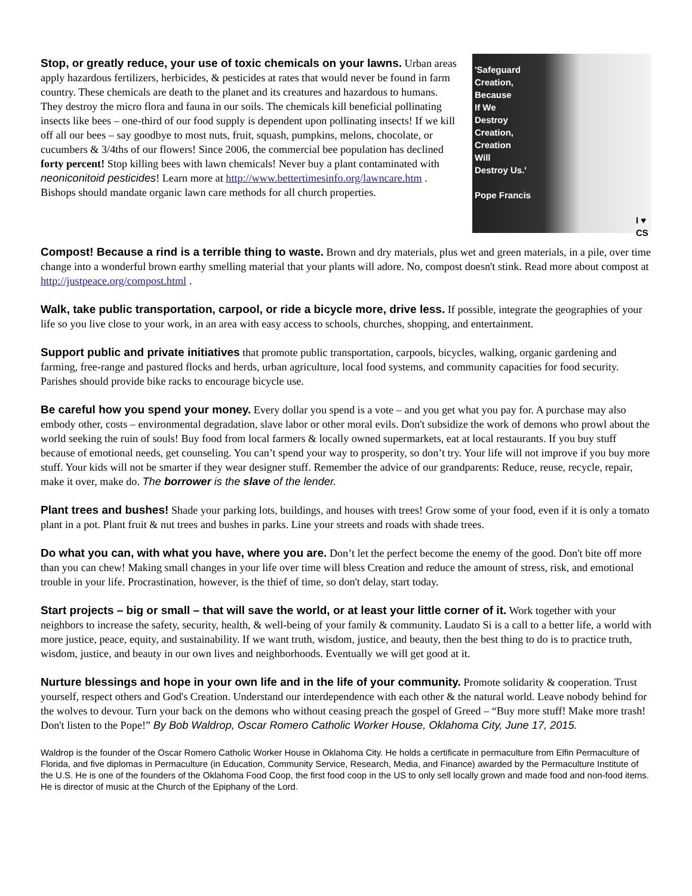Stop, or greatly reduce, your use of toxic chemicals on your lawns. Urban areas apply hazardous fertilizers, herbicides, & pesticides at rates that would never be found in farm country. These chemicals are death to the planet and its creatures and hazardous to humans. They destroy the micro flora and fauna in our soils. The chemicals kill beneficial pollinating insects like bees – one-third of our food supply is dependent upon pollinating insects! If we kill off all our bees – say goodbye to most nuts, fruit, squash, pumpkins, melons, chocolate, or cucumbers & 3/4ths of our flowers! Since 2006, the commercial bee population has declined forty percent! Stop killing bees with lawn chemicals! Never buy a plant contaminated with neoniconitoid pesticides! Learn more at http://www.bettertimesinfo.org/lawncare.htm . Bishops should mandate organic lawn care methods for all church properties.
'Safeguard
Creation,
Because
If We
Destroy
Creation,
Creation
Will
Destroy Us.'
Pope Francis
I ♥
CS
Compost! Because a rind is a terrible thing to waste. Brown and dry materials, plus wet and green materials, in a pile, over time change into a wonderful brown earthy smelling material that your plants will adore. No, compost doesn't stink. Read more about compost at http://justpeace.org/compost.html .
Walk, take public transportation, carpool, or ride a bicycle more, drive less. If possible, integrate the geographies of your life so you live close to your work, in an area with easy access to schools, churches, shopping, and entertainment.
Support public and private initiatives that promote public transportation, carpools, bicycles, walking, organic gardening and farming, free-range and pastured flocks and herds, urban agriculture, local food systems, and community capacities for food security. Parishes should provide bike racks to encourage bicycle use.
Be careful how you spend your money. Every dollar you spend is a vote – and you get what you pay for. A purchase may also embody other, costs – environmental degradation, slave labor or other moral evils. Don't subsidize the work of demons who prowl about the world seeking the ruin of souls! Buy food from local farmers & locally owned supermarkets, eat at local restaurants. If you buy stuff because of emotional needs, get counseling. You can’t spend your way to prosperity, so don’t try. Your life will not improve if you buy more stuff. Your kids will not be smarter if they wear designer stuff. Remember the advice of our grandparents: Reduce, reuse, recycle, repair, make it over, make do. The borrower is the slave of the lender.
Plant trees and bushes! Shade your parking lots, buildings, and houses with trees! Grow some of your food, even if it is only a tomato plant in a pot. Plant fruit & nut trees and bushes in parks. Line your streets and roads with shade trees.
Do what you can, with what you have, where you are. Don’t let the perfect become the enemy of the good. Don't bite off more than you can chew! Making small changes in your life over time will bless Creation and reduce the amount of stress, risk, and emotional trouble in your life. Procrastination, however, is the thief of time, so don't delay, start today.
Start projects – big or small – that will save the world, or at least your little corner of it. Work together with your neighbors to increase the safety, security, health, & well-being of your family & community. Laudato Si is a call to a better life, a world with more justice, peace, equity, and sustainability. If we want truth, wisdom, justice, and beauty, then the best thing to do is to practice truth, wisdom, justice, and beauty in our own lives and neighborhoods. Eventually we will get good at it.
Nurture blessings and hope in your own life and in the life of your community. Promote solidarity & cooperation. Trust yourself, respect others and God's Creation. Understand our interdependence with each other & the natural world. Leave nobody behind for the wolves to devour. Turn your back on the demons who without ceasing preach the gospel of Greed – “Buy more stuff! Make more trash! Don't listen to the Pope!” By Bob Waldrop, Oscar Romero Catholic Worker House, Oklahoma City, June 17, 2015.
Waldrop is the founder of the Oscar Romero Catholic Worker House in Oklahoma City. He holds a certificate in permaculture from Elfin Permaculture of Florida, and five diplomas in Permaculture (in Education, Community Service, Research, Media, and Finance) awarded by the Permaculture Institute of the U.S. He is one of the founders of the Oklahoma Food Coop, the first food coop in the US to only sell locally grown and made food and non-food items. He is director of music at the Church of the Epiphany of the Lord.